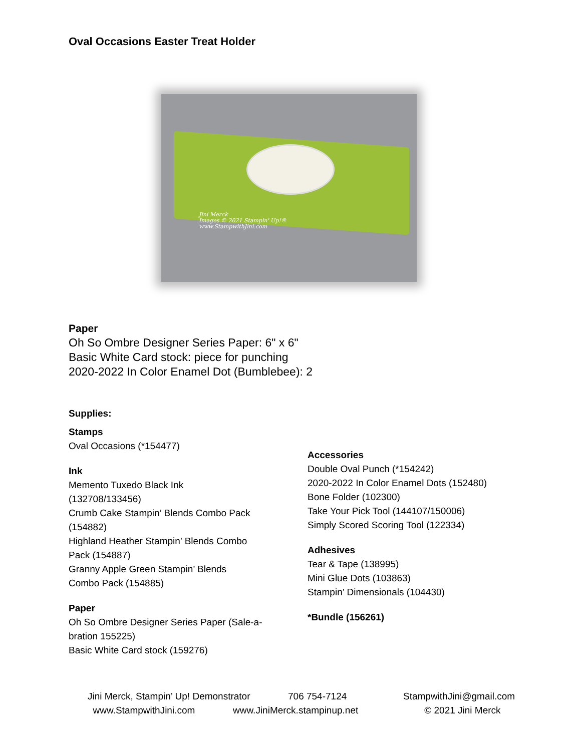Oval Occasions Easter Treat Holder
Jini Merck
Images © 2021 Stampin' Up!®
www.StampwithJini.com
Paper
Oh So Ombre Designer Series Paper: 6" x 6"
Basic White Card stock: piece for punching
2020-2022 In Color Enamel Dot (Bumblebee): 2
Supplies:
Stamps
Oval Occasions (*154477)
Ink
Memento Tuxedo Black Ink
(132708/133456)
Crumb Cake Stampin’ Blends Combo Pack
(154882)
Highland Heather Stampin’ Blends Combo
Pack (154887)
Granny Apple Green Stampin’ Blends
Combo Pack (154885)
Paper
Oh So Ombre Designer Series Paper (Sale-a-
bration 155225)
Basic White Card stock (159276)
Accessories
Double Oval Punch (*154242)
2020-2022 In Color Enamel Dots (152480)
Bone Folder (102300)
Take Your Pick Tool (144107/150006)
Simply Scored Scoring Tool (122334)
Adhesives
Tear & Tape (138995)
Mini Glue Dots (103863)
Stampin’ Dimensionals (104430)
*Bundle (156261)
Jini Merck, Stampin’ Up! Demonstrator
706 754-7124
StampwithJini@gmail.com
www.StampwithJini.com
www.JiniMerck.stampinup.net
© 2021 Jini Merck